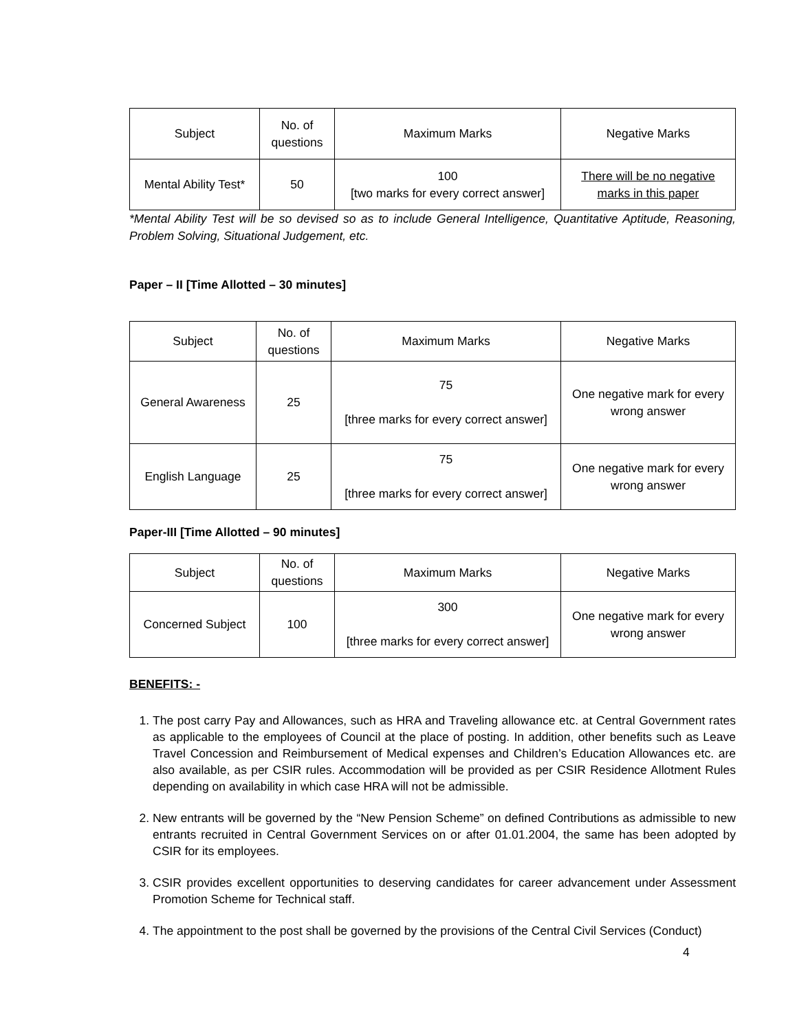| Subject | No. of questions | Maximum Marks | Negative Marks |
| Mental Ability Test* | 50 | 100 [two marks for every correct answer] | There will be no negative marks in this paper |
*Mental Ability Test will be so devised so as to include General Intelligence, Quantitative Aptitude, Reasoning, Problem Solving, Situational Judgement, etc.
Paper – II [Time Allotted – 30 minutes]
| Subject | No. of questions | Maximum Marks | Negative Marks |
| General Awareness | 25 | 75 [three marks for every correct answer] | One negative mark for every wrong answer |
| English Language | 25 | 75 [three marks for every correct answer] | One negative mark for every wrong answer |
Paper-III [Time Allotted – 90 minutes]
| Subject | No. of questions | Maximum Marks | Negative Marks |
| Concerned Subject | 100 | 300 [three marks for every correct answer] | One negative mark for every wrong answer |
BENEFITS: -
1. The post carry Pay and Allowances, such as HRA and Traveling allowance etc. at Central Government rates as applicable to the employees of Council at the place of posting. In addition, other benefits such as Leave Travel Concession and Reimbursement of Medical expenses and Children’s Education Allowances etc. are also available, as per CSIR rules. Accommodation will be provided as per CSIR Residence Allotment Rules depending on availability in which case HRA will not be admissible.
2. New entrants will be governed by the “New Pension Scheme” on defined Contributions as admissible to new entrants recruited in Central Government Services on or after 01.01.2004, the same has been adopted by CSIR for its employees.
3. CSIR provides excellent opportunities to deserving candidates for career advancement under Assessment Promotion Scheme for Technical staff.
4. The appointment to the post shall be governed by the provisions of the Central Civil Services (Conduct)
4